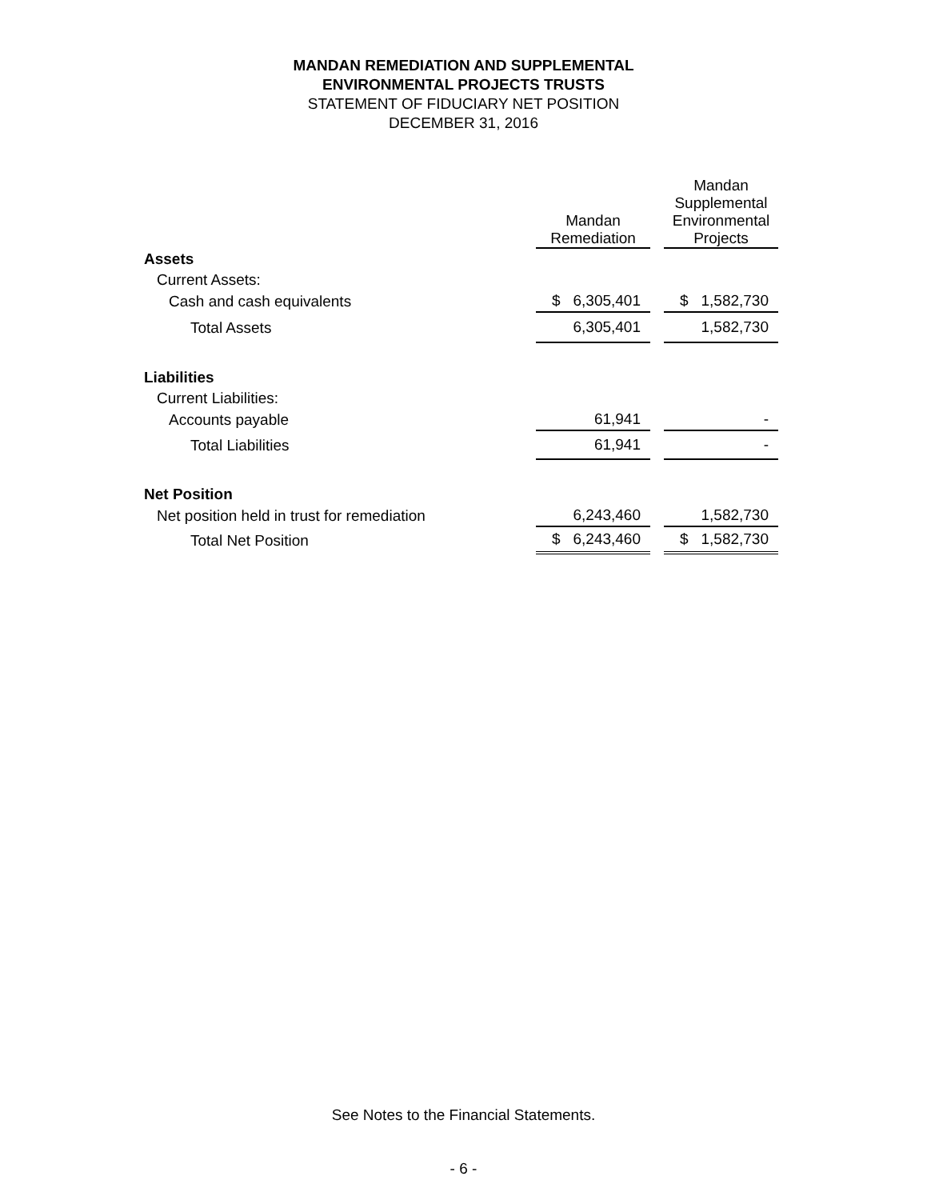MANDAN REMEDIATION AND SUPPLEMENTAL
ENVIRONMENTAL PROJECTS TRUSTS
STATEMENT OF FIDUCIARY NET POSITION
DECEMBER 31, 2016
| | Mandan Remediation | | Mandan Supplemental Environmental Projects |
| --- | --- | --- | --- |
| Assets | | | |
| Current Assets: | | | |
| Cash and cash equivalents | $ 6,305,401 | | $ 1,582,730 |
| Total Assets | 6,305,401 | | 1,582,730 |
| Liabilities | | | |
| Current Liabilities: | | | |
| Accounts payable | 61,941 | | - |
| Total Liabilities | 61,941 | | - |
| Net Position | | | |
| Net position held in trust for remediation | 6,243,460 | | 1,582,730 |
| Total Net Position | $ 6,243,460 | | $ 1,582,730 |
See Notes to the Financial Statements.
- 6 -